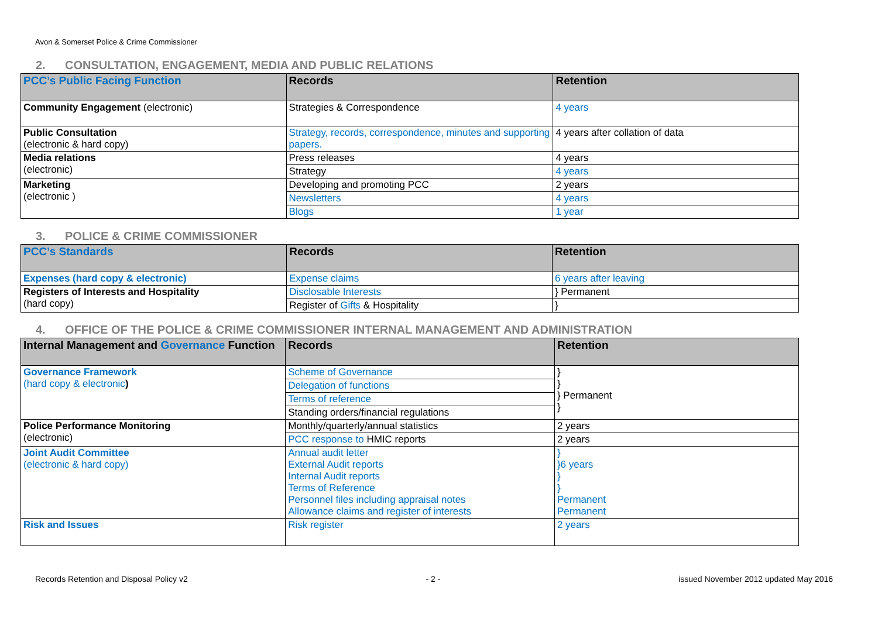Avon & Somerset Police & Crime Commissioner
2. CONSULTATION, ENGAGEMENT, MEDIA AND PUBLIC RELATIONS
| PCC’s Public Facing Function | Records | Retention |
| --- | --- | --- |
| Community Engagement (electronic) | Strategies & Correspondence | 4 years |
| Public Consultation (electronic & hard copy) | Strategy, records, correspondence, minutes and supporting papers. | 4 years after collation of data |
| Media relations (electronic) | Press releases | 4 years |
| | Strategy | 4 years |
| Marketing (electronic ) | Developing and promoting PCC | 2 years |
| | Newsletters | 4 years |
| | Blogs | 1 year |
3. POLICE & CRIME COMMISSIONER
| PCC’s Standards | Records | Retention |
| --- | --- | --- |
| Expenses (hard copy & electronic) | Expense claims | 6 years after leaving |
| Registers of Interests and Hospitality (hard copy) | Disclosable Interests | } Permanent |
| | Register of Gifts & Hospitality | } |
4. OFFICE OF THE POLICE & CRIME COMMISSIONER INTERNAL MANAGEMENT AND ADMINISTRATION
| Internal Management and Governance Function | Records | Retention |
| --- | --- | --- |
| Governance Framework (hard copy & electronic ) | Scheme of Governance | } } } Permanent } |
| | Delegation of functions | |
| | Terms of reference | |
| | Standing orders/financial regulations | |
| Police Performance Monitoring (electronic) | Monthly/quarterly/annual statistics | 2 years |
| | PCC response to HMIC reports | 2 years |
| Joint Audit Committee (electronic & hard copy) | Annual audit letter External Audit reports Internal Audit reports Terms of Reference Personnel files including appraisal notes Allowance claims and register of interests | } }6 years } } Permanent Permanent |
| Risk and Issues | Risk register | 2 years |
Records Retention and Disposal Policy v2 - 2 - issued November 2012 updated May 2016